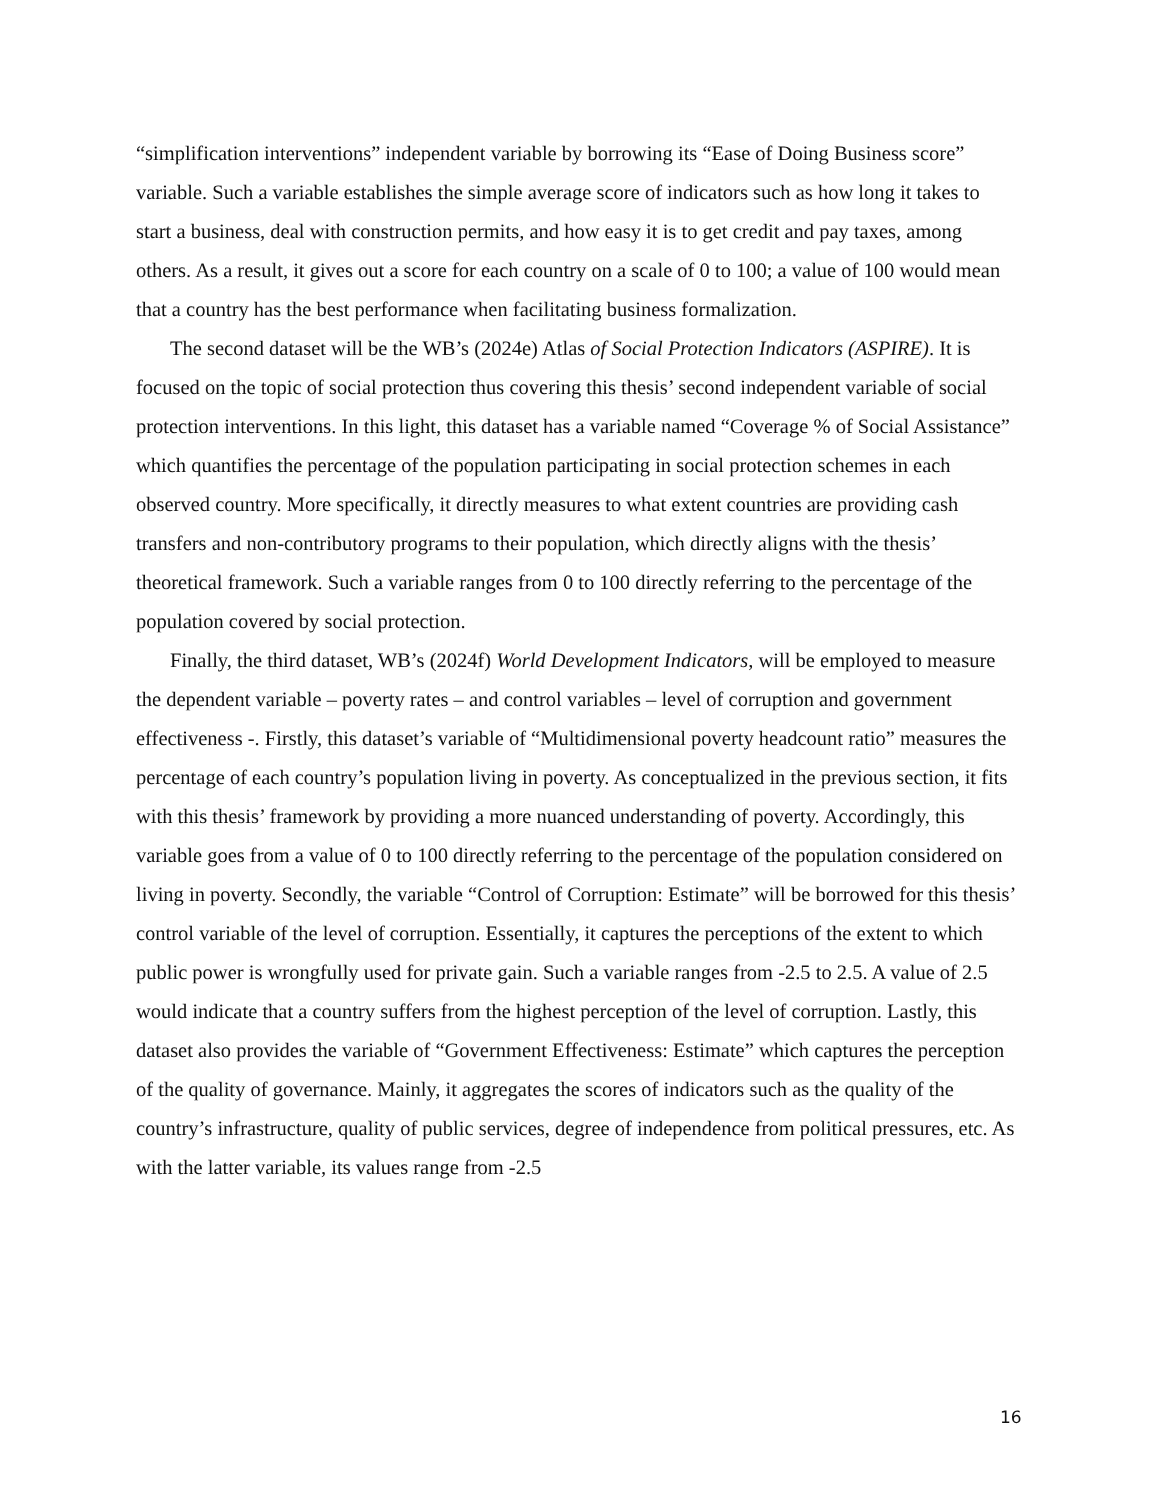“simplification interventions” independent variable by borrowing its “Ease of Doing Business score” variable. Such a variable establishes the simple average score of indicators such as how long it takes to start a business, deal with construction permits, and how easy it is to get credit and pay taxes, among others. As a result, it gives out a score for each country on a scale of 0 to 100; a value of 100 would mean that a country has the best performance when facilitating business formalization.
The second dataset will be the WB’s (2024e) Atlas of Social Protection Indicators (ASPIRE). It is focused on the topic of social protection thus covering this thesis’ second independent variable of social protection interventions. In this light, this dataset has a variable named “Coverage % of Social Assistance” which quantifies the percentage of the population participating in social protection schemes in each observed country. More specifically, it directly measures to what extent countries are providing cash transfers and non-contributory programs to their population, which directly aligns with the thesis’ theoretical framework. Such a variable ranges from 0 to 100 directly referring to the percentage of the population covered by social protection.
Finally, the third dataset, WB’s (2024f) World Development Indicators, will be employed to measure the dependent variable – poverty rates – and control variables – level of corruption and government effectiveness -. Firstly, this dataset’s variable of “Multidimensional poverty headcount ratio” measures the percentage of each country’s population living in poverty. As conceptualized in the previous section, it fits with this thesis’ framework by providing a more nuanced understanding of poverty. Accordingly, this variable goes from a value of 0 to 100 directly referring to the percentage of the population considered on living in poverty. Secondly, the variable “Control of Corruption: Estimate” will be borrowed for this thesis’ control variable of the level of corruption. Essentially, it captures the perceptions of the extent to which public power is wrongfully used for private gain. Such a variable ranges from -2.5 to 2.5. A value of 2.5 would indicate that a country suffers from the highest perception of the level of corruption. Lastly, this dataset also provides the variable of “Government Effectiveness: Estimate” which captures the perception of the quality of governance. Mainly, it aggregates the scores of indicators such as the quality of the country’s infrastructure, quality of public services, degree of independence from political pressures, etc. As with the latter variable, its values range from -2.5
16